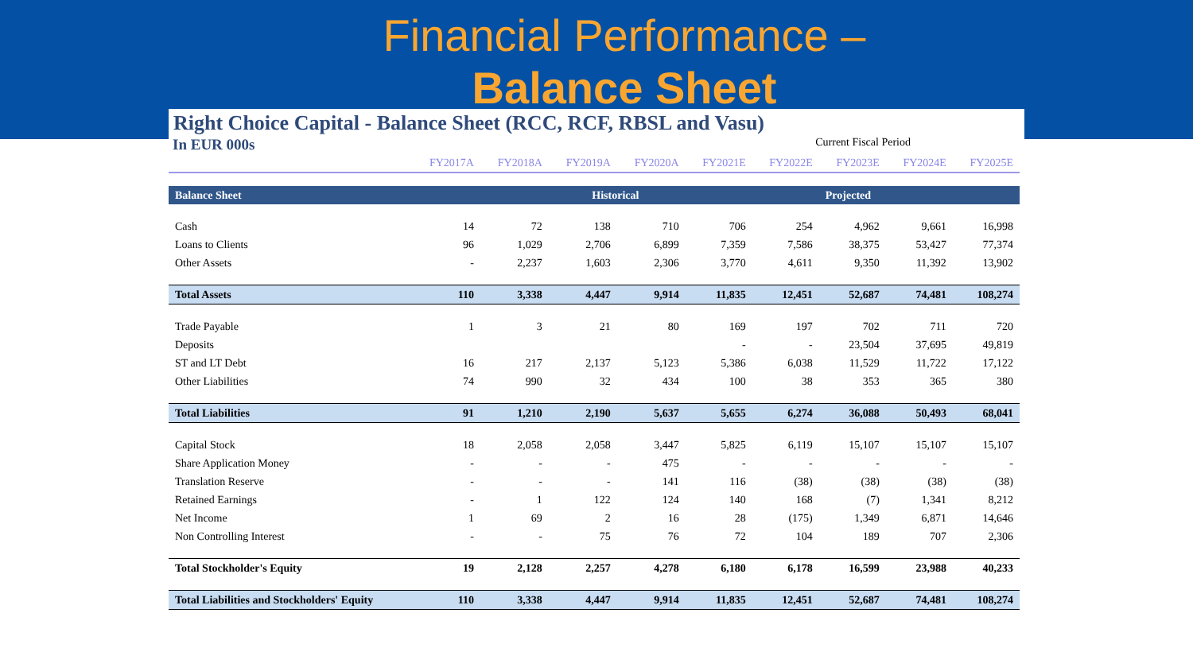Financial Performance –
Balance Sheet
Right Choice Capital - Balance Sheet (RCC, RCF, RBSL and Vasu)
In EUR 000s Current Fiscal Period
| | FY2017A | FY2018A | FY2019A | FY2020A | FY2021E | FY2022E | FY2023E | FY2024E | FY2025E |
| --- | --- | --- | --- | --- | --- | --- | --- | --- | --- |
| Balance Sheet | Historical | | | | | | Projected | | |
| Cash | 14 | 72 | 138 | 710 | 706 | 254 | 4,962 | 9,661 | 16,998 |
| Loans to Clients | 96 | 1,029 | 2,706 | 6,899 | 7,359 | 7,586 | 38,375 | 53,427 | 77,374 |
| Other Assets | - | 2,237 | 1,603 | 2,306 | 3,770 | 4,611 | 9,350 | 11,392 | 13,902 |
| Total Assets | 110 | 3,338 | 4,447 | 9,914 | 11,835 | 12,451 | 52,687 | 74,481 | 108,274 |
| Trade Payable | 1 | 3 | 21 | 80 | 169 | 197 | 702 | 711 | 720 |
| Deposits | | | | | - | - | 23,504 | 37,695 | 49,819 |
| ST and LT Debt | 16 | 217 | 2,137 | 5,123 | 5,386 | 6,038 | 11,529 | 11,722 | 17,122 |
| Other Liabilities | 74 | 990 | 32 | 434 | 100 | 38 | 353 | 365 | 380 |
| Total Liabilities | 91 | 1,210 | 2,190 | 5,637 | 5,655 | 6,274 | 36,088 | 50,493 | 68,041 |
| Capital Stock | 18 | 2,058 | 2,058 | 3,447 | 5,825 | 6,119 | 15,107 | 15,107 | 15,107 |
| Share Application Money | - | - | - | 475 | - | - | - | - | - |
| Translation Reserve | - | - | - | 141 | 116 | (38) | (38) | (38) | (38) |
| Retained Earnings | - | 1 | 122 | 124 | 140 | 168 | (7) | 1,341 | 8,212 |
| Net Income | 1 | 69 | 2 | 16 | 28 | (175) | 1,349 | 6,871 | 14,646 |
| Non Controlling Interest | - | - | 75 | 76 | 72 | 104 | 189 | 707 | 2,306 |
| Total Stockholder's Equity | 19 | 2,128 | 2,257 | 4,278 | 6,180 | 6,178 | 16,599 | 23,988 | 40,233 |
| Total Liabilities and Stockholders' Equity | 110 | 3,338 | 4,447 | 9,914 | 11,835 | 12,451 | 52,687 | 74,481 | 108,274 |